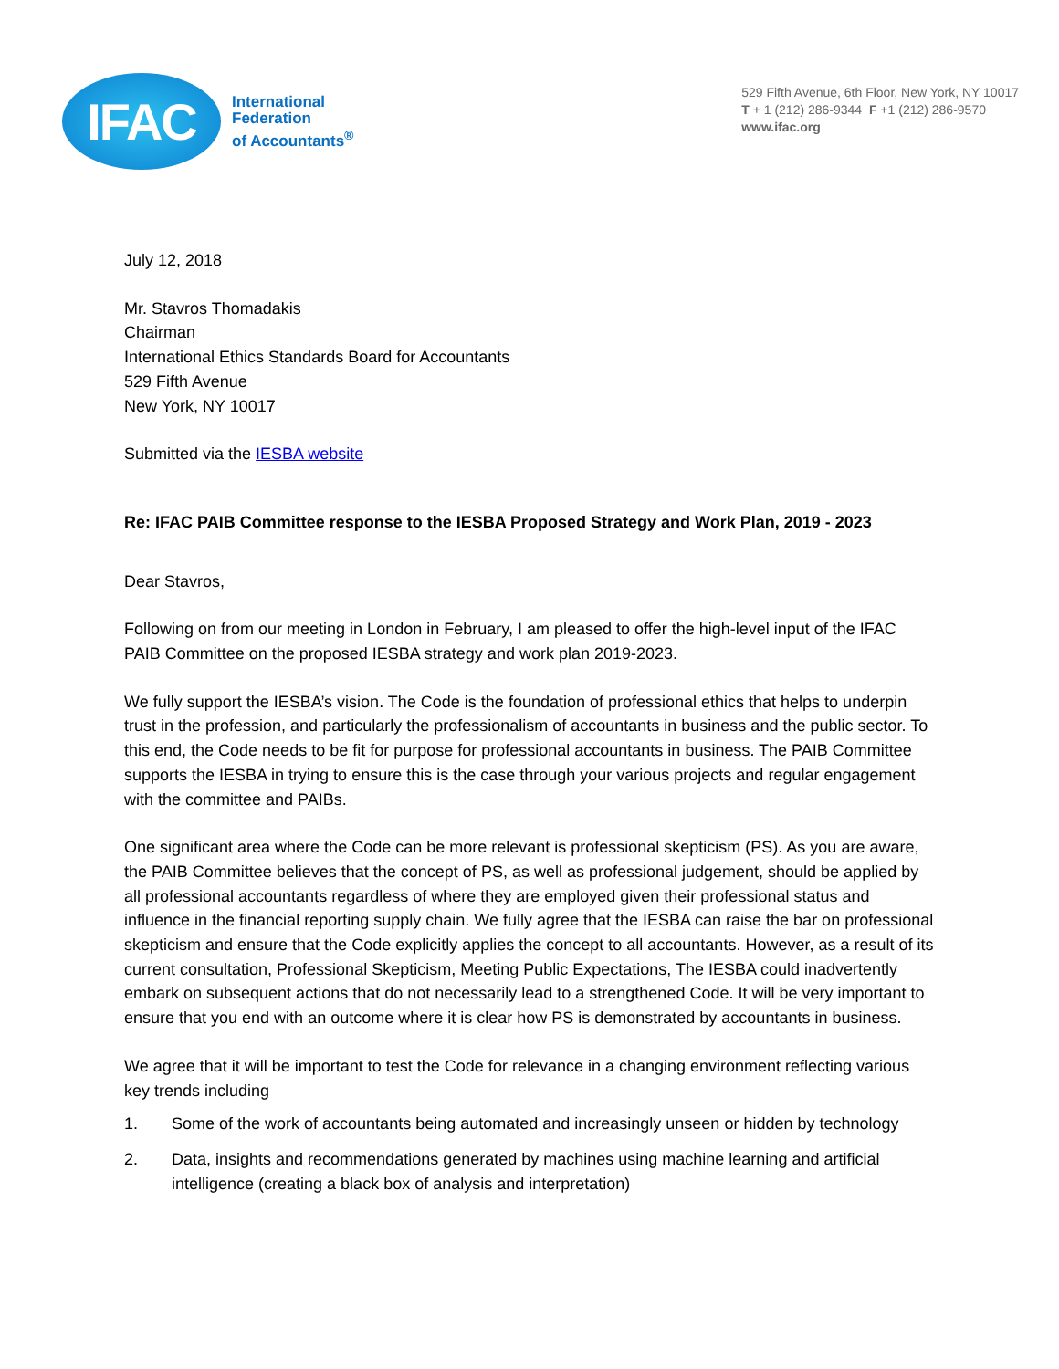IFAC
International
Federation
of Accountants<sup>®</sup>
529 Fifth Avenue, 6th Floor, New York, NY 10017
T + 1 (212) 286-9344 F +1 (212) 286-9570
www.ifac.org
July 12, 2018
Mr. Stavros Thomadakis
Chairman
International Ethics Standards Board for Accountants
529 Fifth Avenue
New York, NY 10017
Submitted via the IESBA website
Re: IFAC PAIB Committee response to the IESBA Proposed Strategy and Work Plan, 2019 - 2023
Dear Stavros,
Following on from our meeting in London in February, I am pleased to offer the high-level input of the IFAC PAIB Committee on the proposed IESBA strategy and work plan 2019-2023.
We fully support the IESBA’s vision. The Code is the foundation of professional ethics that helps to underpin trust in the profession, and particularly the professionalism of accountants in business and the public sector. To this end, the Code needs to be fit for purpose for professional accountants in business. The PAIB Committee supports the IESBA in trying to ensure this is the case through your various projects and regular engagement with the committee and PAIBs.
One significant area where the Code can be more relevant is professional skepticism (PS). As you are aware, the PAIB Committee believes that the concept of PS, as well as professional judgement, should be applied by all professional accountants regardless of where they are employed given their professional status and influence in the financial reporting supply chain. We fully agree that the IESBA can raise the bar on professional skepticism and ensure that the Code explicitly applies the concept to all accountants. However, as a result of its current consultation, Professional Skepticism, Meeting Public Expectations, The IESBA could inadvertently embark on subsequent actions that do not necessarily lead to a strengthened Code. It will be very important to ensure that you end with an outcome where it is clear how PS is demonstrated by accountants in business.
We agree that it will be important to test the Code for relevance in a changing environment reflecting various key trends including
1. Some of the work of accountants being automated and increasingly unseen or hidden by technology
2. Data, insights and recommendations generated by machines using machine learning and artificial intelligence (creating a black box of analysis and interpretation)